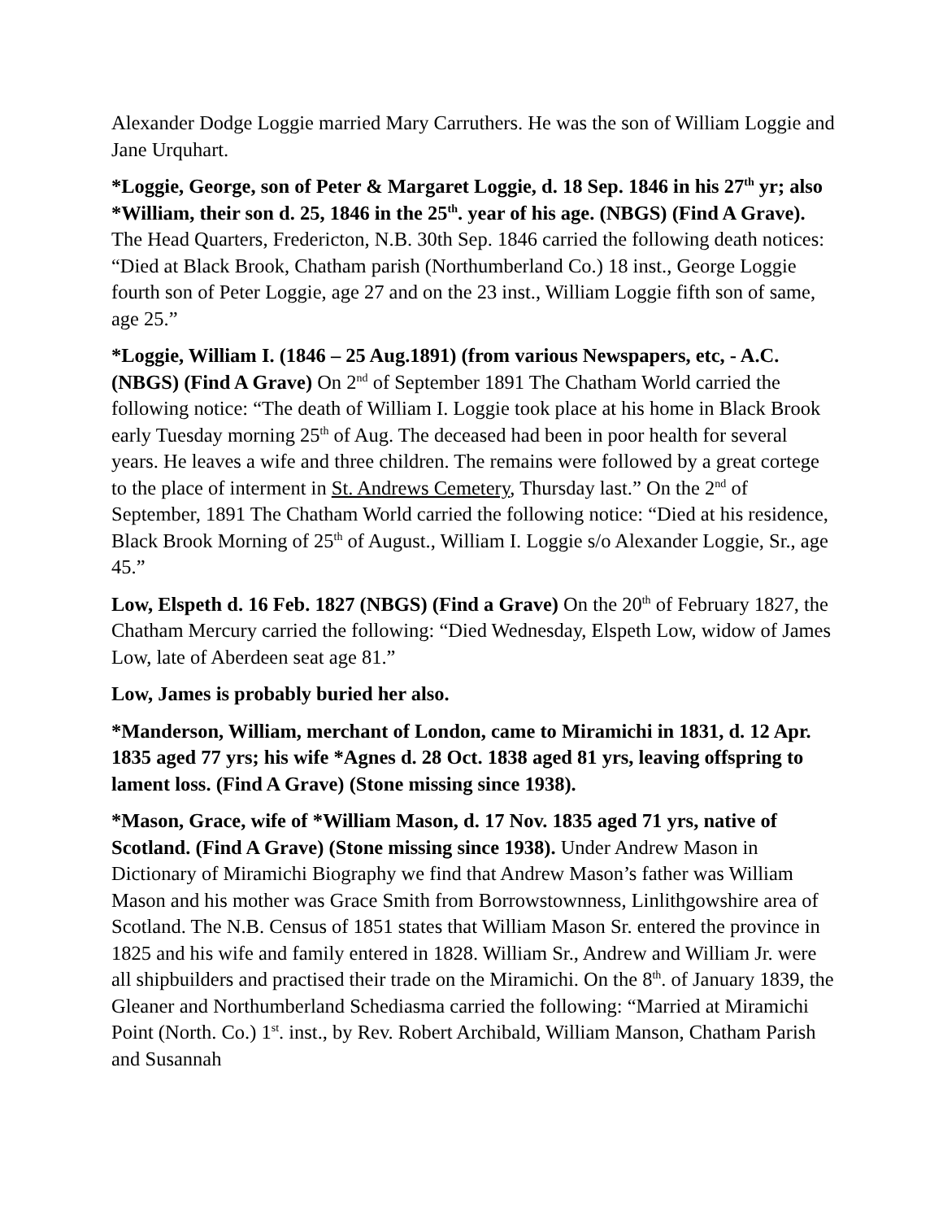Alexander Dodge Loggie married Mary Carruthers. He was the son of William Loggie and Jane Urquhart.
*Loggie, George, son of Peter & Margaret Loggie, d. 18 Sep. 1846 in his 27<sup>th</sup> yr; also *William, their son d. 25, 1846 in the 25<sup>th</sup>. year of his age. (NBGS) (Find A Grave). The Head Quarters, Fredericton, N.B. 30th Sep. 1846 carried the following death notices: “Died at Black Brook, Chatham parish (Northumberland Co.) 18 inst., George Loggie fourth son of Peter Loggie, age 27 and on the 23 inst., William Loggie fifth son of same, age 25.”
*Loggie, William I. (1846 – 25 Aug.1891) (from various Newspapers, etc, - A.C. (NBGS) (Find A Grave) On 2<sup>nd</sup> of September 1891 The Chatham World carried the following notice: “The death of William I. Loggie took place at his home in Black Brook early Tuesday morning 25<sup>th</sup> of Aug. The deceased had been in poor health for several years. He leaves a wife and three children. The remains were followed by a great cortege to the place of interment in St. Andrews Cemetery, Thursday last.” On the 2<sup>nd</sup> of September, 1891 The Chatham World carried the following notice: “Died at his residence, Black Brook Morning of 25<sup>th</sup> of August., William I. Loggie s/o Alexander Loggie, Sr., age 45.”
Low, Elspeth d. 16 Feb. 1827 (NBGS) (Find a Grave) On the 20<sup>th</sup> of February 1827, the Chatham Mercury carried the following: “Died Wednesday, Elspeth Low, widow of James Low, late of Aberdeen seat age 81.”
Low, James is probably buried her also.
*Manderson, William, merchant of London, came to Miramichi in 1831, d. 12 Apr. 1835 aged 77 yrs; his wife *Agnes d. 28 Oct. 1838 aged 81 yrs, leaving offspring to lament loss. (Find A Grave) (Stone missing since 1938).
*Mason, Grace, wife of *William Mason, d. 17 Nov. 1835 aged 71 yrs, native of Scotland. (Find A Grave) (Stone missing since 1938). Under Andrew Mason in Dictionary of Miramichi Biography we find that Andrew Mason’s father was William Mason and his mother was Grace Smith from Borrowstownness, Linlithgowshire area of Scotland. The N.B. Census of 1851 states that William Mason Sr. entered the province in 1825 and his wife and family entered in 1828. William Sr., Andrew and William Jr. were all shipbuilders and practised their trade on the Miramichi. On the 8<sup>th</sup>. of January 1839, the Gleaner and Northumberland Schediasma carried the following: “Married at Miramichi Point (North. Co.) 1<sup>st</sup>. inst., by Rev. Robert Archibald, William Manson, Chatham Parish and Susannah